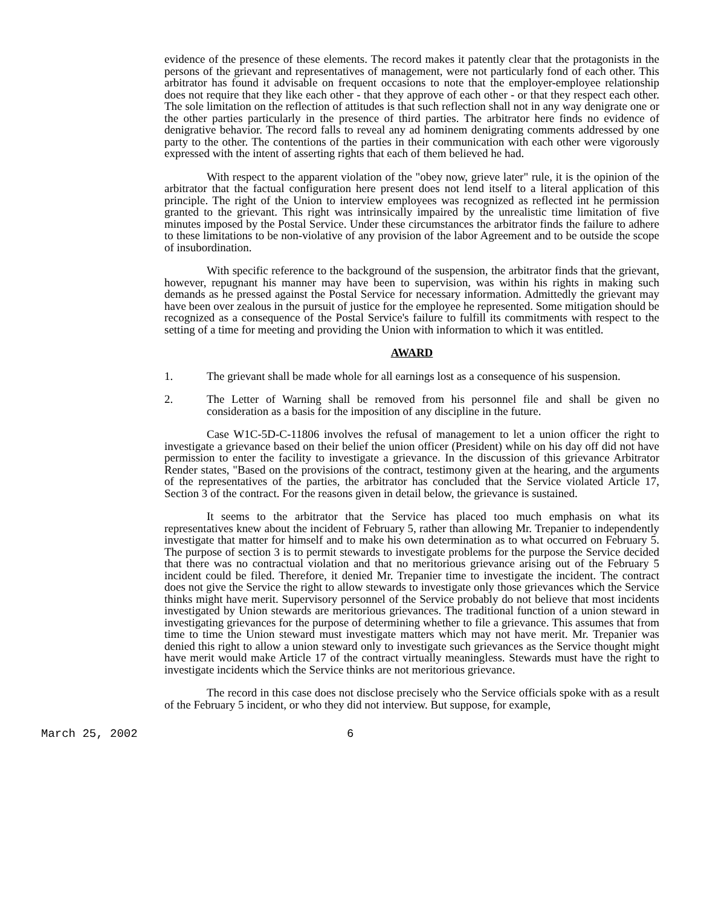evidence of the presence of these elements. The record makes it patently clear that the protagonists in the persons of the grievant and representatives of management, were not particularly fond of each other. This arbitrator has found it advisable on frequent occasions to note that the employer-employee relationship does not require that they like each other - that they approve of each other - or that they respect each other. The sole limitation on the reflection of attitudes is that such reflection shall not in any way denigrate one or the other parties particularly in the presence of third parties. The arbitrator here finds no evidence of denigrative behavior. The record falls to reveal any ad hominem denigrating comments addressed by one party to the other. The contentions of the parties in their communication with each other were vigorously expressed with the intent of asserting rights that each of them believed he had.
With respect to the apparent violation of the "obey now, grieve later" rule, it is the opinion of the arbitrator that the factual configuration here present does not lend itself to a literal application of this principle. The right of the Union to interview employees was recognized as reflected int he permission granted to the grievant. This right was intrinsically impaired by the unrealistic time limitation of five minutes imposed by the Postal Service. Under these circumstances the arbitrator finds the failure to adhere to these limitations to be non-violative of any provision of the labor Agreement and to be outside the scope of insubordination.
With specific reference to the background of the suspension, the arbitrator finds that the grievant, however, repugnant his manner may have been to supervision, was within his rights in making such demands as he pressed against the Postal Service for necessary information. Admittedly the grievant may have been over zealous in the pursuit of justice for the employee he represented. Some mitigation should be recognized as a consequence of the Postal Service's failure to fulfill its commitments with respect to the setting of a time for meeting and providing the Union with information to which it was entitled.
AWARD
1. The grievant shall be made whole for all earnings lost as a consequence of his suspension.
2. The Letter of Warning shall be removed from his personnel file and shall be given no consideration as a basis for the imposition of any discipline in the future.
Case W1C-5D-C-11806 involves the refusal of management to let a union officer the right to investigate a grievance based on their belief the union officer (President) while on his day off did not have permission to enter the facility to investigate a grievance. In the discussion of this grievance Arbitrator Render states, "Based on the provisions of the contract, testimony given at the hearing, and the arguments of the representatives of the parties, the arbitrator has concluded that the Service violated Article 17, Section 3 of the contract. For the reasons given in detail below, the grievance is sustained.
It seems to the arbitrator that the Service has placed too much emphasis on what its representatives knew about the incident of February 5, rather than allowing Mr. Trepanier to independently investigate that matter for himself and to make his own determination as to what occurred on February 5. The purpose of section 3 is to permit stewards to investigate problems for the purpose the Service decided that there was no contractual violation and that no meritorious grievance arising out of the February 5 incident could be filed. Therefore, it denied Mr. Trepanier time to investigate the incident. The contract does not give the Service the right to allow stewards to investigate only those grievances which the Service thinks might have merit. Supervisory personnel of the Service probably do not believe that most incidents investigated by Union stewards are meritorious grievances. The traditional function of a union steward in investigating grievances for the purpose of determining whether to file a grievance. This assumes that from time to time the Union steward must investigate matters which may not have merit. Mr. Trepanier was denied this right to allow a union steward only to investigate such grievances as the Service thought might have merit would make Article 17 of the contract virtually meaningless. Stewards must have the right to investigate incidents which the Service thinks are not meritorious grievance.
The record in this case does not disclose precisely who the Service officials spoke with as a result of the February 5 incident, or who they did not interview. But suppose, for example,
March 25, 2002 6